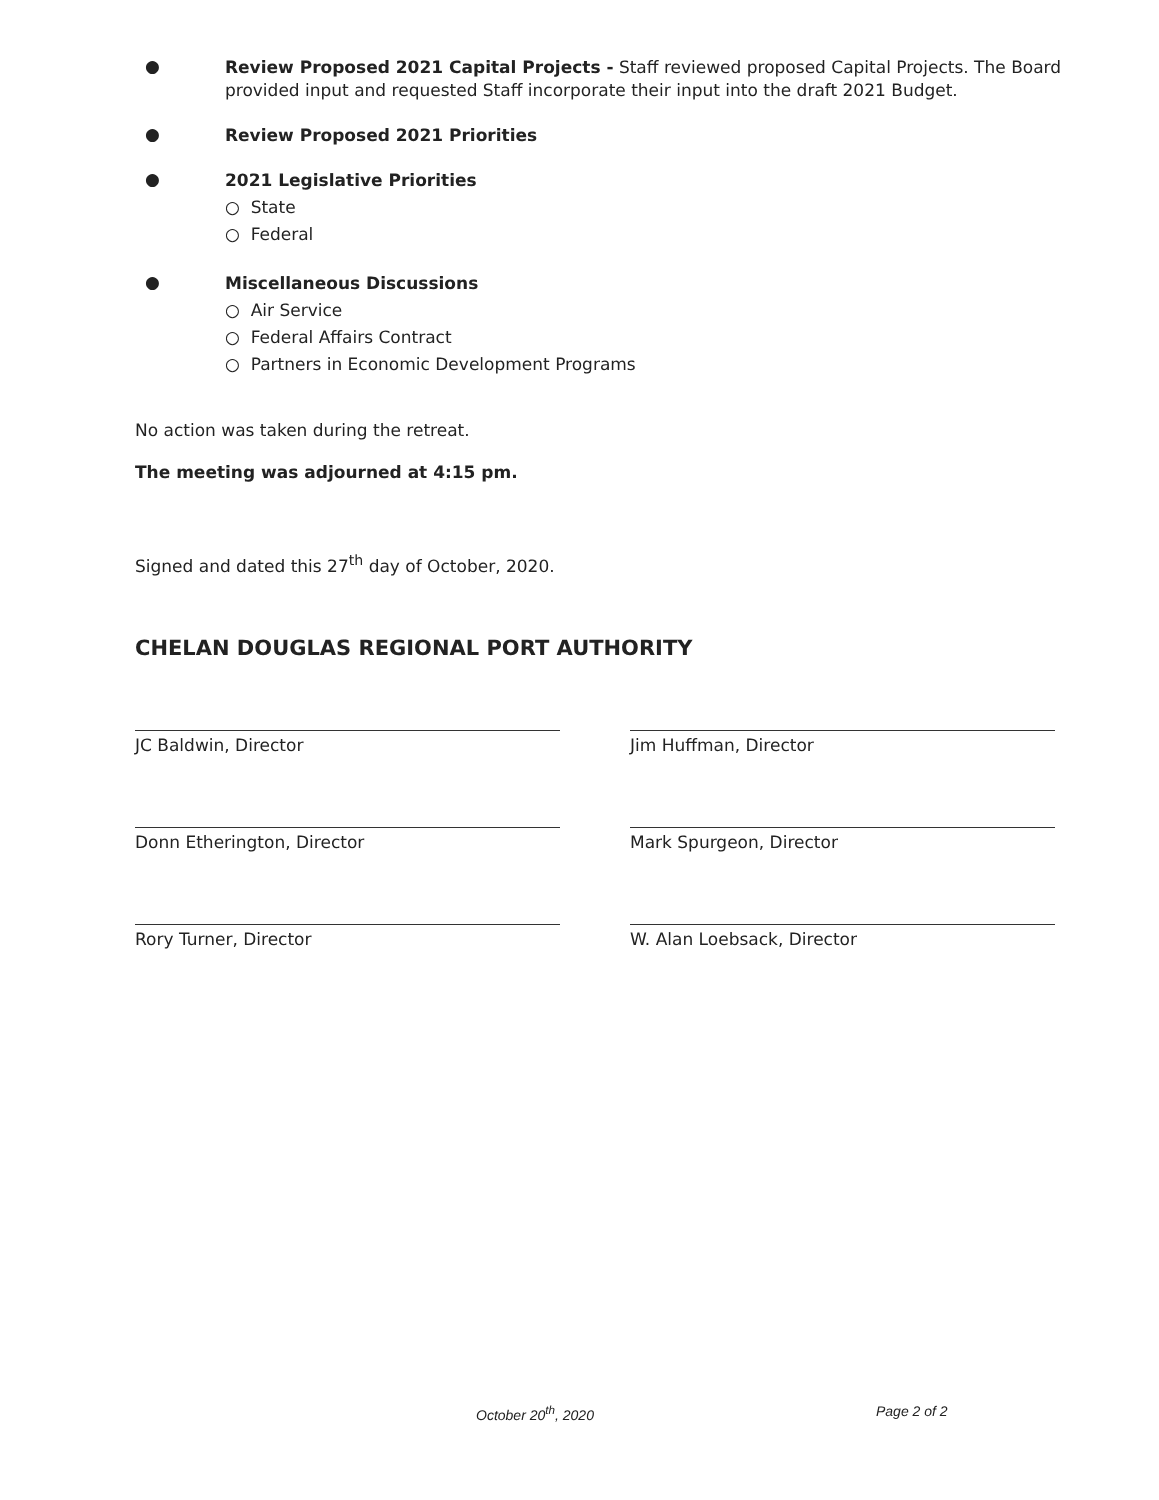●
Review Proposed 2021 Capital Projects - Staff reviewed proposed Capital Projects. The Board provided input and requested Staff incorporate their input into the draft 2021 Budget.
●
Review Proposed 2021 Priorities
●
2021 Legislative Priorities
○ State
○ Federal
●
Miscellaneous Discussions
○ Air Service
○ Federal Affairs Contract
○ Partners in Economic Development Programs
No action was taken during the retreat.
The meeting was adjourned at 4:15 pm.
Signed and dated this 27<sup>th</sup> day of October, 2020.
CHELAN DOUGLAS REGIONAL PORT AUTHORITY
JC Baldwin, Director
Donn Etherington, Director
Rory Turner, Director
Jim Huffman, Director
Mark Spurgeon, Director
W. Alan Loebsack, Director
October 20<sup>th</sup>, 2020 Page 2 of 2